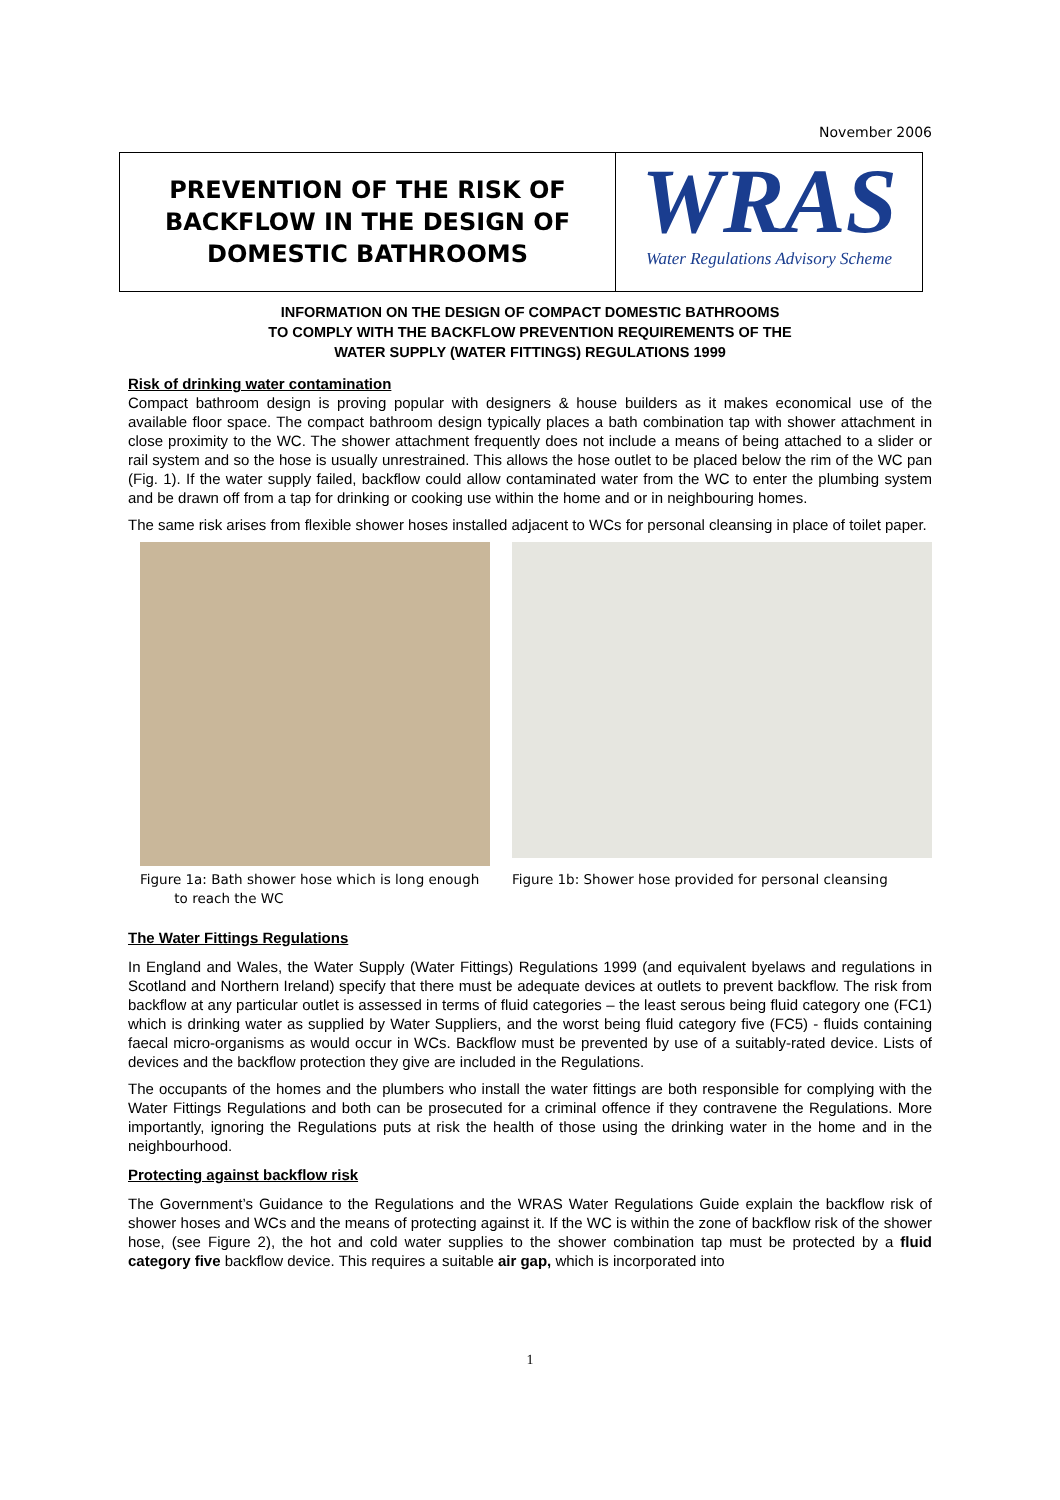November 2006
PREVENTION OF THE RISK OF
BACKFLOW IN THE DESIGN OF
DOMESTIC BATHROOMS
WRAS
Water Regulations Advisory Scheme
INFORMATION ON THE DESIGN OF COMPACT DOMESTIC BATHROOMS
TO COMPLY WITH THE BACKFLOW PREVENTION REQUIREMENTS OF THE
WATER SUPPLY (WATER FITTINGS) REGULATIONS 1999
Risk of drinking water contamination
Compact bathroom design is proving popular with designers & house builders as it makes economical use of the available floor space. The compact bathroom design typically places a bath combination tap with shower attachment in close proximity to the WC. The shower attachment frequently does not include a means of being attached to a slider or rail system and so the hose is usually unrestrained. This allows the hose outlet to be placed below the rim of the WC pan (Fig. 1). If the water supply failed, backflow could allow contaminated water from the WC to enter the plumbing system and be drawn off from a tap for drinking or cooking use within the home and or in neighbouring homes.
The same risk arises from flexible shower hoses installed adjacent to WCs for personal cleansing in place of toilet paper.
Figure 1a: Bath shower hose which is long enough
to reach the WC
Figure 1b: Shower hose provided for personal cleansing
The Water Fittings Regulations
In England and Wales, the Water Supply (Water Fittings) Regulations 1999 (and equivalent byelaws and regulations in Scotland and Northern Ireland) specify that there must be adequate devices at outlets to prevent backflow. The risk from backflow at any particular outlet is assessed in terms of fluid categories – the least serous being fluid category one (FC1) which is drinking water as supplied by Water Suppliers, and the worst being fluid category five (FC5) - fluids containing faecal micro-organisms as would occur in WCs. Backflow must be prevented by use of a suitably-rated device. Lists of devices and the backflow protection they give are included in the Regulations.
The occupants of the homes and the plumbers who install the water fittings are both responsible for complying with the Water Fittings Regulations and both can be prosecuted for a criminal offence if they contravene the Regulations. More importantly, ignoring the Regulations puts at risk the health of those using the drinking water in the home and in the neighbourhood.
Protecting against backflow risk
The Government’s Guidance to the Regulations and the WRAS Water Regulations Guide explain the backflow risk of shower hoses and WCs and the means of protecting against it. If the WC is within the zone of backflow risk of the shower hose, (see Figure 2), the hot and cold water supplies to the shower combination tap must be protected by a fluid category five backflow device. This requires a suitable air gap, which is incorporated into
1